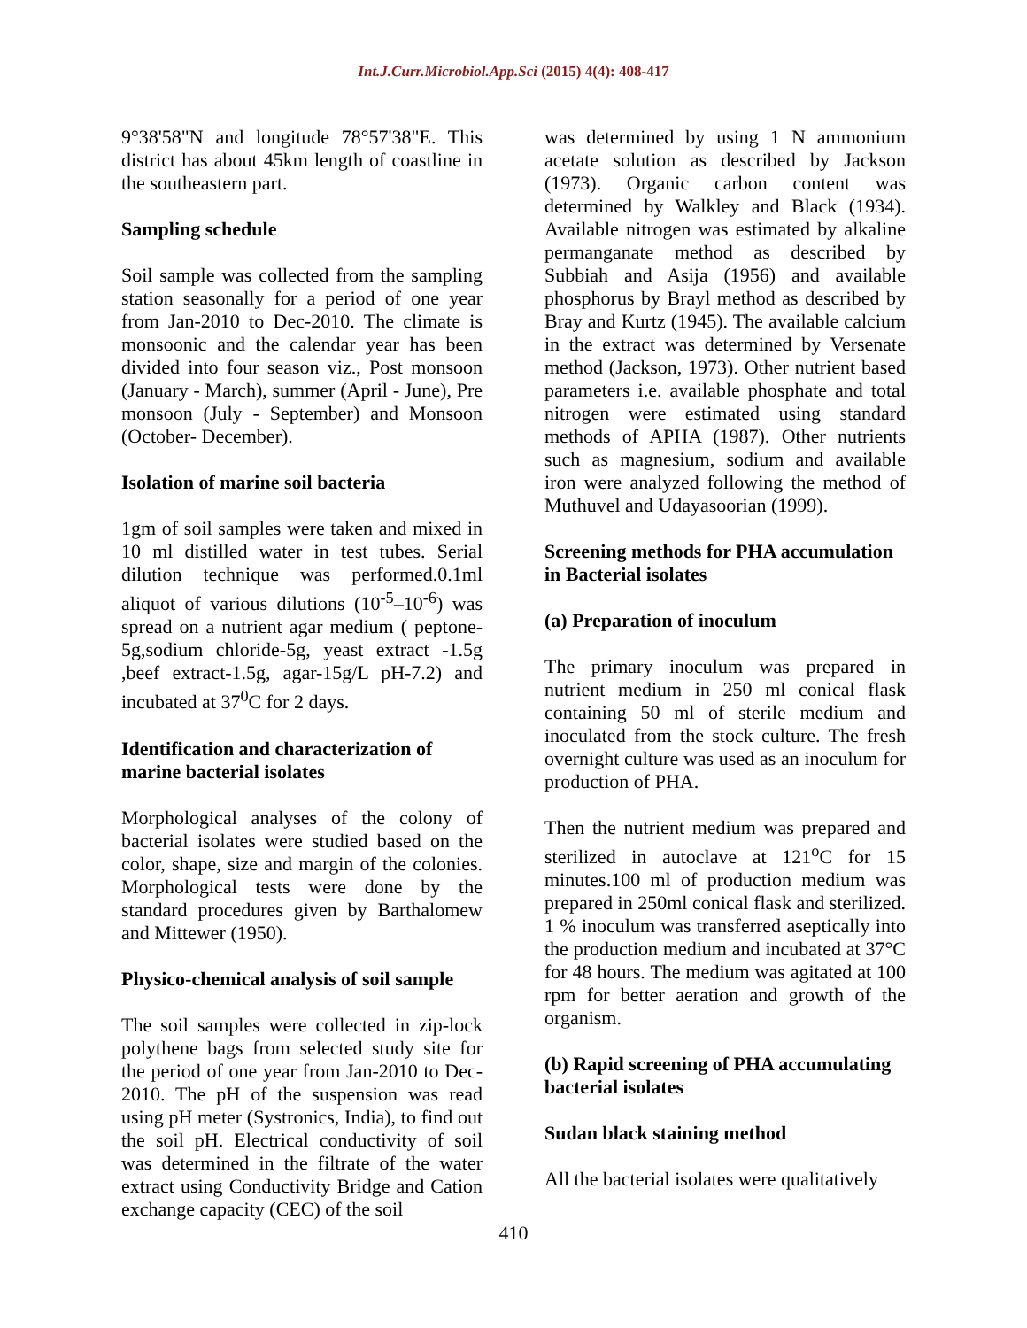Int.J.Curr.Microbiol.App.Sci (2015) 4(4): 408-417
9°38'58"N and longitude 78°57'38"E. This district has about 45km length of coastline in the southeastern part.
Sampling schedule
Soil sample was collected from the sampling station seasonally for a period of one year from Jan-2010 to Dec-2010. The climate is monsoonic and the calendar year has been divided into four season viz., Post monsoon (January - March), summer (April - June), Pre monsoon (July - September) and Monsoon (October- December).
Isolation of marine soil bacteria
1gm of soil samples were taken and mixed in 10 ml distilled water in test tubes. Serial dilution technique was performed.0.1ml aliquot of various dilutions (10<sup>-5</sup>–10<sup>-6</sup>) was spread on a nutrient agar medium ( peptone-5g,sodium chloride-5g, yeast extract -1.5g ,beef extract-1.5g, agar-15g/L pH-7.2) and incubated at 37<sup>0</sup>C for 2 days.
Identification and characterization of marine bacterial isolates
Morphological analyses of the colony of bacterial isolates were studied based on the color, shape, size and margin of the colonies. Morphological tests were done by the standard procedures given by Barthalomew and Mittewer (1950).
Physico-chemical analysis of soil sample
The soil samples were collected in zip-lock polythene bags from selected study site for the period of one year from Jan-2010 to Dec-2010. The pH of the suspension was read using pH meter (Systronics, India), to find out the soil pH. Electrical conductivity of soil was determined in the filtrate of the water extract using Conductivity Bridge and Cation exchange capacity (CEC) of the soil
was determined by using 1 N ammonium acetate solution as described by Jackson (1973). Organic carbon content was determined by Walkley and Black (1934). Available nitrogen was estimated by alkaline permanganate method as described by Subbiah and Asija (1956) and available phosphorus by Brayl method as described by Bray and Kurtz (1945). The available calcium in the extract was determined by Versenate method (Jackson, 1973). Other nutrient based parameters i.e. available phosphate and total nitrogen were estimated using standard methods of APHA (1987). Other nutrients such as magnesium, sodium and available iron were analyzed following the method of Muthuvel and Udayasoorian (1999).
Screening methods for PHA accumulation in Bacterial isolates
(a) Preparation of inoculum
The primary inoculum was prepared in nutrient medium in 250 ml conical flask containing 50 ml of sterile medium and inoculated from the stock culture. The fresh overnight culture was used as an inoculum for production of PHA.
Then the nutrient medium was prepared and sterilized in autoclave at 121<sup>o</sup>C for 15 minutes.100 ml of production medium was prepared in 250ml conical flask and sterilized. 1 % inoculum was transferred aseptically into the production medium and incubated at 37°C for 48 hours. The medium was agitated at 100 rpm for better aeration and growth of the organism.
(b) Rapid screening of PHA accumulating bacterial isolates
Sudan black staining method
All the bacterial isolates were qualitatively
410